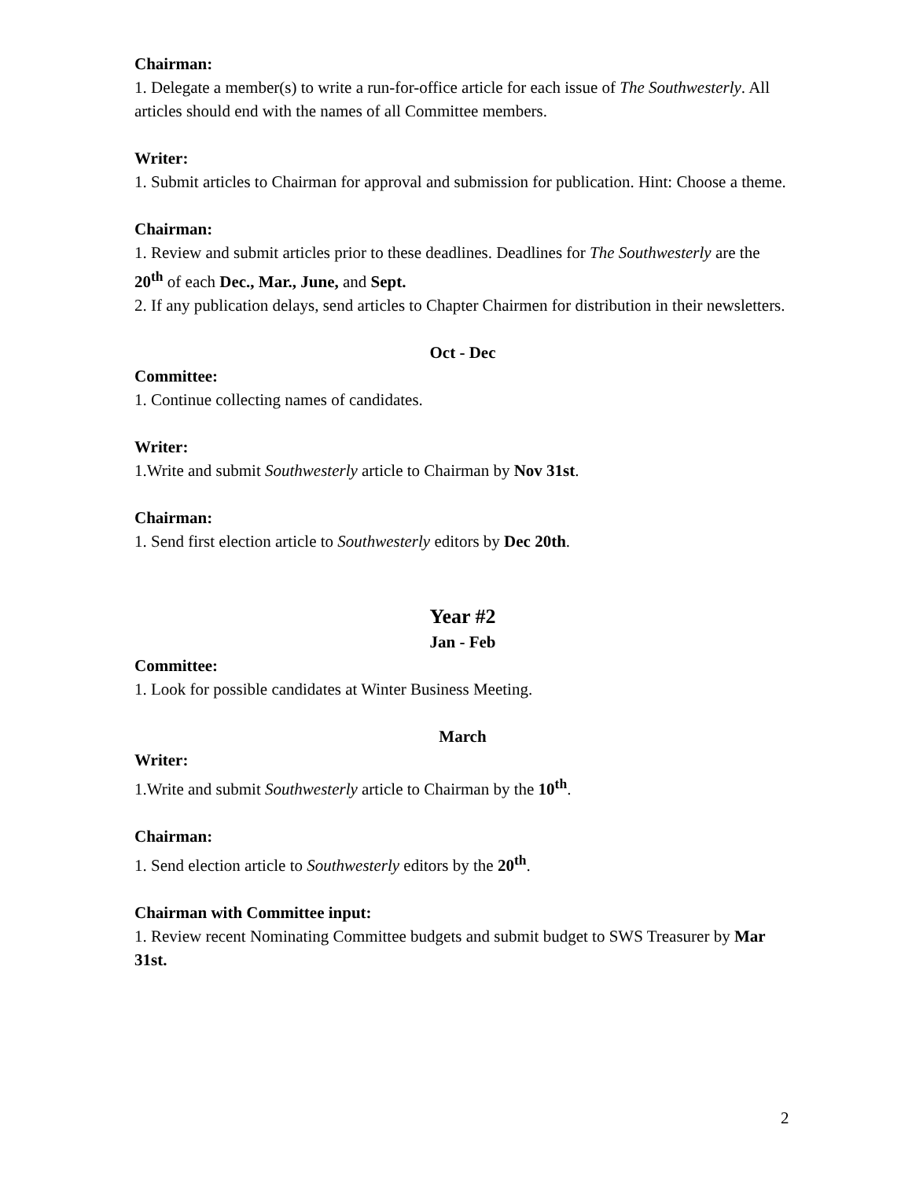Chairman:
1. Delegate a member(s) to write a run-for-office article for each issue of The Southwesterly. All articles should end with the names of all Committee members.
Writer:
1. Submit articles to Chairman for approval and submission for publication. Hint: Choose a theme.
Chairman:
1. Review and submit articles prior to these deadlines. Deadlines for The Southwesterly are the 20<sup>th</sup> of each Dec., Mar., June, and Sept.
2. If any publication delays, send articles to Chapter Chairmen for distribution in their newsletters.
Oct - Dec
Committee:
1. Continue collecting names of candidates.
Writer:
1.Write and submit Southwesterly article to Chairman by Nov 31st.
Chairman:
1. Send first election article to Southwesterly editors by Dec 20th.
Year #2
Jan - Feb
Committee:
1. Look for possible candidates at Winter Business Meeting.
March
Writer:
1.Write and submit Southwesterly article to Chairman by the 10<sup>th</sup>.
Chairman:
1. Send election article to Southwesterly editors by the 20<sup>th</sup>.
Chairman with Committee input:
1. Review recent Nominating Committee budgets and submit budget to SWS Treasurer by Mar 31st.
2